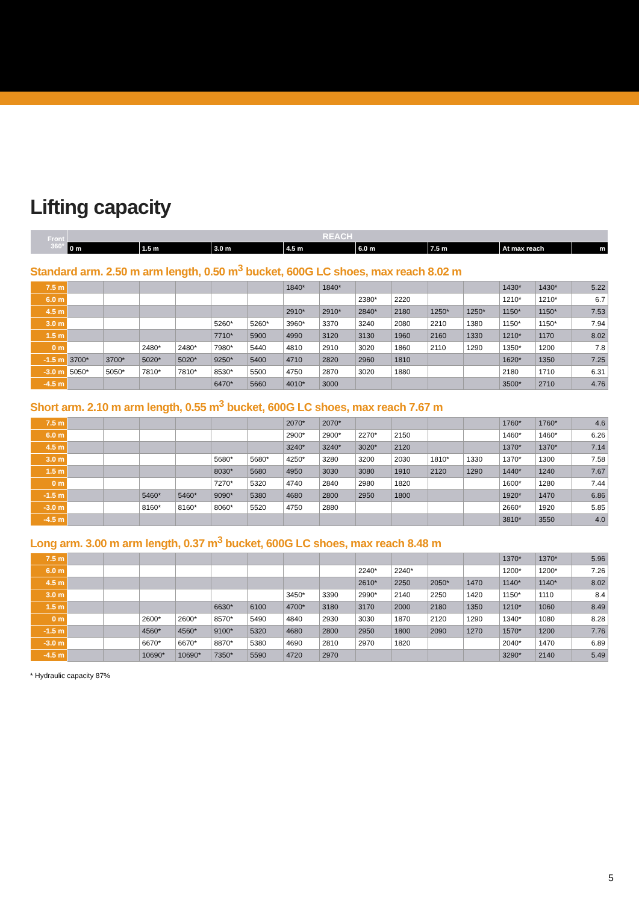Lifting capacity
| Front 360° | REACH | | | | | | | |
| | 0 m | 1.5 m | 3.0 m | 4.5 m | 6.0 m | 7.5 m | At max reach | m |
Standard arm. 2.50 m arm length, 0.50 m<sup>3</sup> bucket, 600G LC shoes, max reach 8.02 m
| 7.5 m | | | | | | | 1840* | 1840* | | | | | 1430* | 1430* | 5.22 |
| 6.0 m | | | | | | | | | 2380* | 2220 | | | 1210* | 1210* | 6.7 |
| 4.5 m | | | | | | | 2910* | 2910* | 2840* | 2180 | 1250* | 1250* | 1150* | 1150* | 7.53 |
| 3.0 m | | | | | 5260* | 5260* | 3960* | 3370 | 3240 | 2080 | 2210 | 1380 | 1150* | 1150* | 7.94 |
| 1.5 m | | | | | 7710* | 5900 | 4990 | 3120 | 3130 | 1960 | 2160 | 1330 | 1210* | 1170 | 8.02 |
| 0 m | | | 2480* | 2480* | 7980* | 5440 | 4810 | 2910 | 3020 | 1860 | 2110 | 1290 | 1350* | 1200 | 7.8 |
| -1.5 m | 3700* | 3700* | 5020* | 5020* | 9250* | 5400 | 4710 | 2820 | 2960 | 1810 | | | 1620* | 1350 | 7.25 |
| -3.0 m | 5050* | 5050* | 7810* | 7810* | 8530* | 5500 | 4750 | 2870 | 3020 | 1880 | | | 2180 | 1710 | 6.31 |
| -4.5 m | | | | | 6470* | 5660 | 4010* | 3000 | | | | | 3500* | 2710 | 4.76 |
Short arm. 2.10 m arm length, 0.55 m<sup>3</sup> bucket, 600G LC shoes, max reach 7.67 m
| 7.5 m | | | | | | | 2070* | 2070* | | | | | 1760* | 1760* | 4.6 |
| 6.0 m | | | | | | | 2900* | 2900* | 2270* | 2150 | | | 1460* | 1460* | 6.26 |
| 4.5 m | | | | | | | 3240* | 3240* | 3020* | 2120 | | | 1370* | 1370* | 7.14 |
| 3.0 m | | | | | 5680* | 5680* | 4250* | 3280 | 3200 | 2030 | 1810* | 1330 | 1370* | 1300 | 7.58 |
| 1.5 m | | | | | 8030* | 5680 | 4950 | 3030 | 3080 | 1910 | 2120 | 1290 | 1440* | 1240 | 7.67 |
| 0 m | | | | | 7270* | 5320 | 4740 | 2840 | 2980 | 1820 | | | 1600* | 1280 | 7.44 |
| -1.5 m | | | 5460* | 5460* | 9090* | 5380 | 4680 | 2800 | 2950 | 1800 | | | 1920* | 1470 | 6.86 |
| -3.0 m | | | 8160* | 8160* | 8060* | 5520 | 4750 | 2880 | | | | | 2660* | 1920 | 5.85 |
| -4.5 m | | | | | | | | | | | | | 3810* | 3550 | 4.0 |
Long arm. 3.00 m arm length, 0.37 m<sup>3</sup> bucket, 600G LC shoes, max reach 8.48 m
| 7.5 m | | | | | | | | | | | | | 1370* | 1370* | 5.96 |
| 6.0 m | | | | | | | | | 2240* | 2240* | | | 1200* | 1200* | 7.26 |
| 4.5 m | | | | | | | | | 2610* | 2250 | 2050* | 1470 | 1140* | 1140* | 8.02 |
| 3.0 m | | | | | | | 3450* | 3390 | 2990* | 2140 | 2250 | 1420 | 1150* | 1110 | 8.4 |
| 1.5 m | | | | | 6630* | 6100 | 4700* | 3180 | 3170 | 2000 | 2180 | 1350 | 1210* | 1060 | 8.49 |
| 0 m | | | 2600* | 2600* | 8570* | 5490 | 4840 | 2930 | 3030 | 1870 | 2120 | 1290 | 1340* | 1080 | 8.28 |
| -1.5 m | | | 4560* | 4560* | 9100* | 5320 | 4680 | 2800 | 2950 | 1800 | 2090 | 1270 | 1570* | 1200 | 7.76 |
| -3.0 m | | | 6670* | 6670* | 8870* | 5380 | 4690 | 2810 | 2970 | 1820 | | | 2040* | 1470 | 6.89 |
| -4.5 m | | | 10690* | 10690* | 7350* | 5590 | 4720 | 2970 | | | | | 3290* | 2140 | 5.49 |
* Hydraulic capacity 87%
5